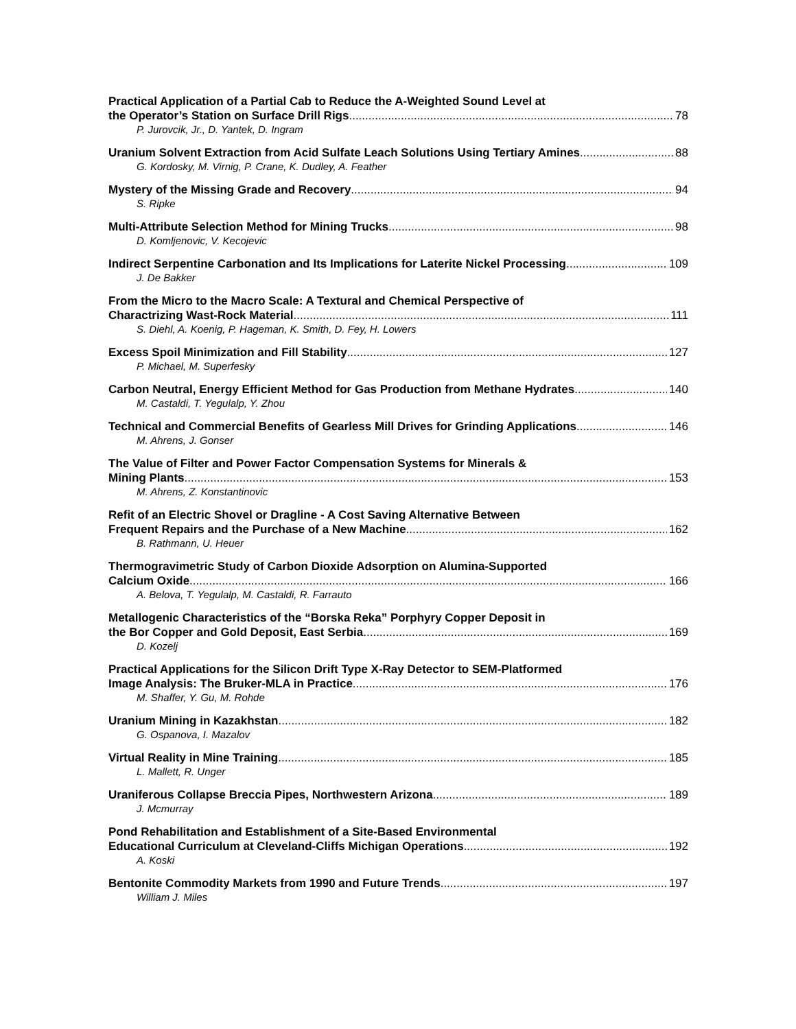Practical Application of a Partial Cab to Reduce the A-Weighted Sound Level at
the Operator’s Station on Surface Drill Rigs 78
P. Jurovcik, Jr., D. Yantek, D. Ingram
Uranium Solvent Extraction from Acid Sulfate Leach Solutions Using Tertiary Amines 88
G. Kordosky, M. Virnig, P. Crane, K. Dudley, A. Feather
Mystery of the Missing Grade and Recovery 94
S. Ripke
Multi-Attribute Selection Method for Mining Trucks 98
D. Komljenovic, V. Kecojevic
Indirect Serpentine Carbonation and Its Implications for Laterite Nickel Processing 109
J. De Bakker
From the Micro to the Macro Scale: A Textural and Chemical Perspective of
Charactrizing Wast-Rock Material 111
S. Diehl, A. Koenig, P. Hageman, K. Smith, D. Fey, H. Lowers
Excess Spoil Minimization and Fill Stability 127
P. Michael, M. Superfesky
Carbon Neutral, Energy Efficient Method for Gas Production from Methane Hydrates 140
M. Castaldi, T. Yegulalp, Y. Zhou
Technical and Commercial Benefits of Gearless Mill Drives for Grinding Applications 146
M. Ahrens, J. Gonser
The Value of Filter and Power Factor Compensation Systems for Minerals &
Mining Plants 153
M. Ahrens, Z. Konstantinovic
Refit of an Electric Shovel or Dragline - A Cost Saving Alternative Between
Frequent Repairs and the Purchase of a New Machine 162
B. Rathmann, U. Heuer
Thermogravimetric Study of Carbon Dioxide Adsorption on Alumina-Supported
Calcium Oxide 166
A. Belova, T. Yegulalp, M. Castaldi, R. Farrauto
Metallogenic Characteristics of the “Borska Reka” Porphyry Copper Deposit in
the Bor Copper and Gold Deposit, East Serbia 169
D. Kozelj
Practical Applications for the Silicon Drift Type X-Ray Detector to SEM-Platformed
Image Analysis: The Bruker-MLA in Practice 176
M. Shaffer, Y. Gu, M. Rohde
Uranium Mining in Kazakhstan 182
G. Ospanova, I. Mazalov
Virtual Reality in Mine Training 185
L. Mallett, R. Unger
Uraniferous Collapse Breccia Pipes, Northwestern Arizona 189
J. Mcmurray
Pond Rehabilitation and Establishment of a Site-Based Environmental
Educational Curriculum at Cleveland-Cliffs Michigan Operations 192
A. Koski
Bentonite Commodity Markets from 1990 and Future Trends 197
William J. Miles